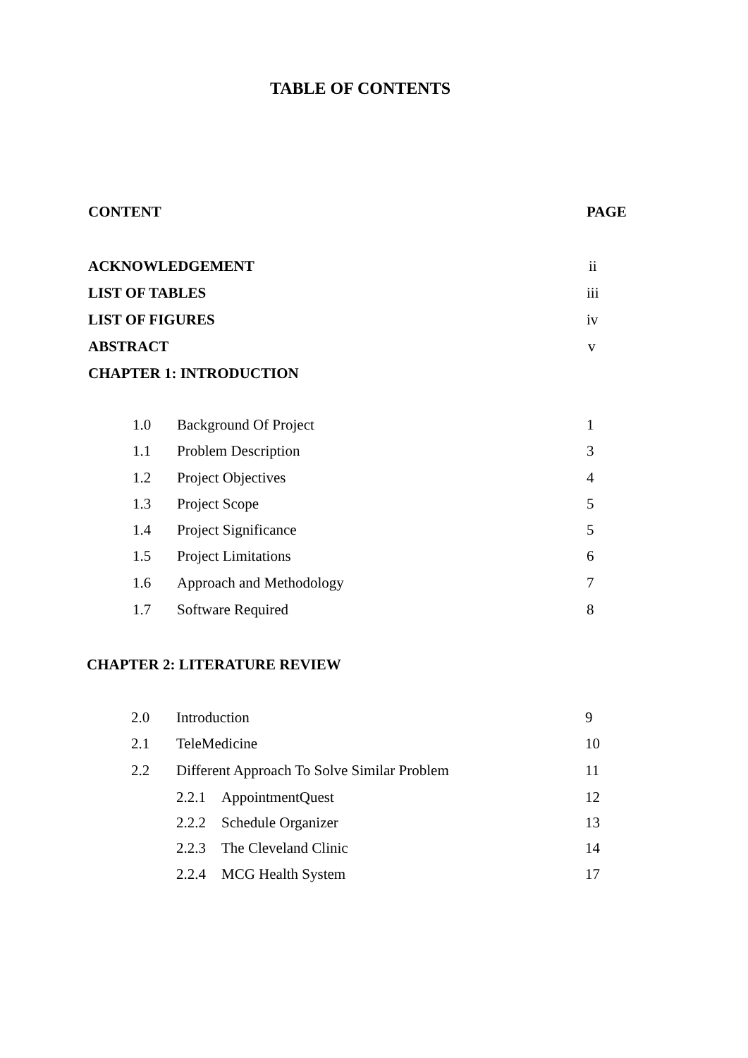TABLE OF CONTENTS
CONTENT PAGE
ACKNOWLEDGEMENT ii
LIST OF TABLES iii
LIST OF FIGURES iv
ABSTRACT v
CHAPTER 1: INTRODUCTION
1.0 Background Of Project 1
1.1 Problem Description 3
1.2 Project Objectives 4
1.3 Project Scope 5
1.4 Project Significance 5
1.5 Project Limitations 6
1.6 Approach and Methodology 7
1.7 Software Required 8
CHAPTER 2: LITERATURE REVIEW
2.0 Introduction 9
2.1 TeleMedicine 10
2.2
Different Approach To Solve Similar Problem
11
2.2.1 AppointmentQuest 12
2.2.2 Schedule Organizer 13
2.2.3 The Cleveland Clinic 14
2.2.4 MCG Health System 17